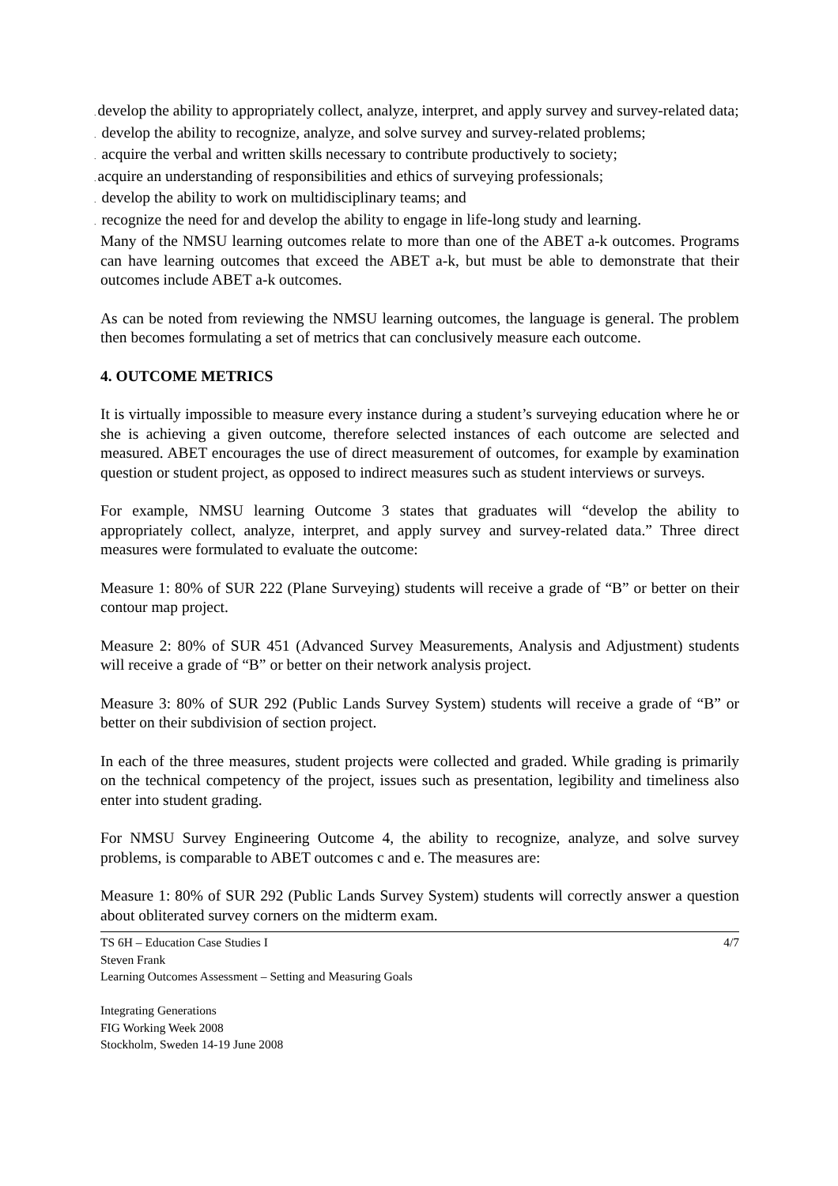. develop the ability to appropriately collect, analyze, interpret, and apply survey and survey-related data;
. develop the ability to recognize, analyze, and solve survey and survey-related problems;
. acquire the verbal and written skills necessary to contribute productively to society;
. acquire an understanding of responsibilities and ethics of surveying professionals;
. develop the ability to work on multidisciplinary teams; and
. recognize the need for and develop the ability to engage in life-long study and learning.
Many of the NMSU learning outcomes relate to more than one of the ABET a-k outcomes. Programs can have learning outcomes that exceed the ABET a-k, but must be able to demonstrate that their outcomes include ABET a-k outcomes.
As can be noted from reviewing the NMSU learning outcomes, the language is general. The problem then becomes formulating a set of metrics that can conclusively measure each outcome.
4. OUTCOME METRICS
It is virtually impossible to measure every instance during a student’s surveying education where he or she is achieving a given outcome, therefore selected instances of each outcome are selected and measured. ABET encourages the use of direct measurement of outcomes, for example by examination question or student project, as opposed to indirect measures such as student interviews or surveys.
For example, NMSU learning Outcome 3 states that graduates will “develop the ability to appropriately collect, analyze, interpret, and apply survey and survey-related data.” Three direct measures were formulated to evaluate the outcome:
Measure 1: 80% of SUR 222 (Plane Surveying) students will receive a grade of “B” or better on their contour map project.
Measure 2: 80% of SUR 451 (Advanced Survey Measurements, Analysis and Adjustment) students will receive a grade of “B” or better on their network analysis project.
Measure 3: 80% of SUR 292 (Public Lands Survey System) students will receive a grade of “B” or better on their subdivision of section project.
In each of the three measures, student projects were collected and graded. While grading is primarily on the technical competency of the project, issues such as presentation, legibility and timeliness also enter into student grading.
For NMSU Survey Engineering Outcome 4, the ability to recognize, analyze, and solve survey problems, is comparable to ABET outcomes c and e. The measures are:
Measure 1: 80% of SUR 292 (Public Lands Survey System) students will correctly answer a question about obliterated survey corners on the midterm exam.
TS 6H – Education Case Studies I
Steven Frank
Learning Outcomes Assessment – Setting and Measuring Goals
Integrating Generations
FIG Working Week 2008
Stockholm, Sweden 14-19 June 2008
4/7